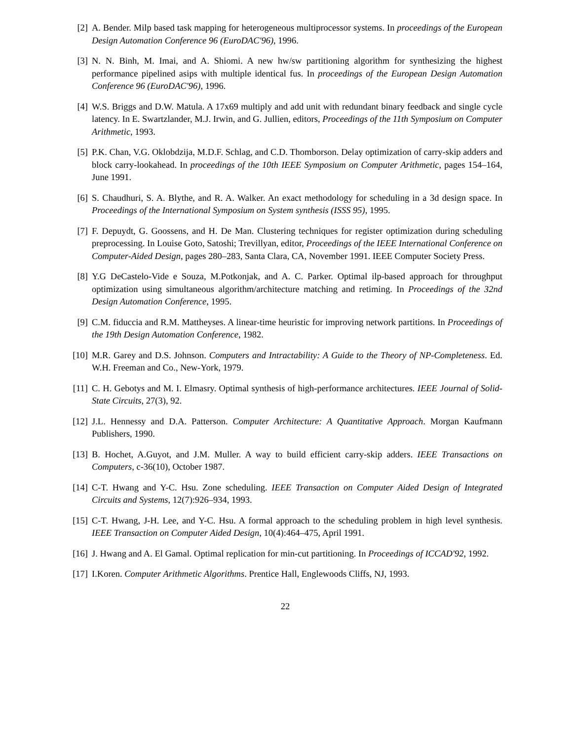[2] A. Bender. Milp based task mapping for heterogeneous multiprocessor systems. In proceedings of the European Design Automation Conference 96 (EuroDAC'96), 1996.
[3] N. N. Binh, M. Imai, and A. Shiomi. A new hw/sw partitioning algorithm for synthesizing the highest performance pipelined asips with multiple identical fus. In proceedings of the European Design Automation Conference 96 (EuroDAC'96), 1996.
[4] W.S. Briggs and D.W. Matula. A 17x69 multiply and add unit with redundant binary feedback and single cycle latency. In E. Swartzlander, M.J. Irwin, and G. Jullien, editors, Proceedings of the 11th Symposium on Computer Arithmetic, 1993.
[5] P.K. Chan, V.G. Oklobdzija, M.D.F. Schlag, and C.D. Thomborson. Delay optimization of carry-skip adders and block carry-lookahead. In proceedings of the 10th IEEE Symposium on Computer Arithmetic, pages 154–164, June 1991.
[6] S. Chaudhuri, S. A. Blythe, and R. A. Walker. An exact methodology for scheduling in a 3d design space. In Proceedings of the International Symposium on System synthesis (ISSS 95), 1995.
[7] F. Depuydt, G. Goossens, and H. De Man. Clustering techniques for register optimization during scheduling preprocessing. In Louise Goto, Satoshi; Trevillyan, editor, Proceedings of the IEEE International Conference on Computer-Aided Design, pages 280–283, Santa Clara, CA, November 1991. IEEE Computer Society Press.
[8] Y.G DeCastelo-Vide e Souza, M.Potkonjak, and A. C. Parker. Optimal ilp-based approach for throughput optimization using simultaneous algorithm/architecture matching and retiming. In Proceedings of the 32nd Design Automation Conference, 1995.
[9] C.M. fiduccia and R.M. Mattheyses. A linear-time heuristic for improving network partitions. In Proceedings of the 19th Design Automation Conference, 1982.
[10]
M.R. Garey and D.S. Johnson. Computers and Intractability: A Guide to the Theory of NP-Completeness. Ed. W.H. Freeman and Co., New-York, 1979.
[11]
C. H. Gebotys and M. I. Elmasry. Optimal synthesis of high-performance architectures. IEEE Journal of Solid-State Circuits, 27(3), 92.
[12]
J.L. Hennessy and D.A. Patterson. Computer Architecture: A Quantitative Approach. Morgan Kaufmann Publishers, 1990.
[13]
B. Hochet, A.Guyot, and J.M. Muller. A way to build efficient carry-skip adders. IEEE Transactions on Computers, c-36(10), October 1987.
[14]
C-T. Hwang and Y-C. Hsu. Zone scheduling. IEEE Transaction on Computer Aided Design of Integrated Circuits and Systems, 12(7):926–934, 1993.
[15]
C-T. Hwang, J-H. Lee, and Y-C. Hsu. A formal approach to the scheduling problem in high level synthesis. IEEE Transaction on Computer Aided Design, 10(4):464–475, April 1991.
[16]
J. Hwang and A. El Gamal. Optimal replication for min-cut partitioning. In Proceedings of ICCAD'92, 1992.
[17]
I.Koren. Computer Arithmetic Algorithms. Prentice Hall, Englewoods Cliffs, NJ, 1993.
22